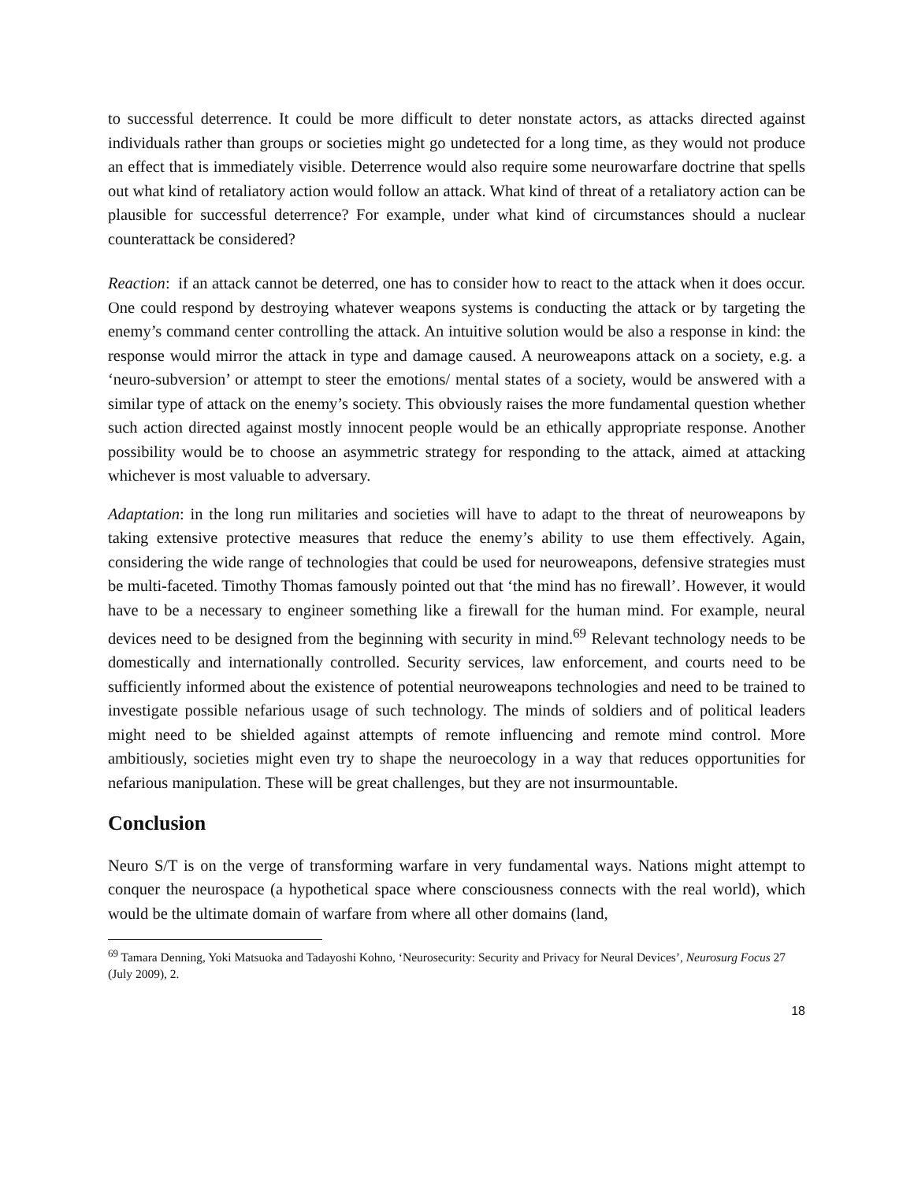to successful deterrence. It could be more difficult to deter nonstate actors, as attacks directed against individuals rather than groups or societies might go undetected for a long time, as they would not produce an effect that is immediately visible. Deterrence would also require some neurowarfare doctrine that spells out what kind of retaliatory action would follow an attack. What kind of threat of a retaliatory action can be plausible for successful deterrence? For example, under what kind of circumstances should a nuclear counterattack be considered?
Reaction: if an attack cannot be deterred, one has to consider how to react to the attack when it does occur. One could respond by destroying whatever weapons systems is conducting the attack or by targeting the enemy’s command center controlling the attack. An intuitive solution would be also a response in kind: the response would mirror the attack in type and damage caused. A neuroweapons attack on a society, e.g. a ‘neuro-subversion’ or attempt to steer the emotions/ mental states of a society, would be answered with a similar type of attack on the enemy’s society. This obviously raises the more fundamental question whether such action directed against mostly innocent people would be an ethically appropriate response. Another possibility would be to choose an asymmetric strategy for responding to the attack, aimed at attacking whichever is most valuable to adversary.
Adaptation: in the long run militaries and societies will have to adapt to the threat of neuroweapons by taking extensive protective measures that reduce the enemy’s ability to use them effectively. Again, considering the wide range of technologies that could be used for neuroweapons, defensive strategies must be multi-faceted. Timothy Thomas famously pointed out that ‘the mind has no firewall’. However, it would have to be a necessary to engineer something like a firewall for the human mind. For example, neural devices need to be designed from the beginning with security in mind.<sup>69</sup> Relevant technology needs to be domestically and internationally controlled. Security services, law enforcement, and courts need to be sufficiently informed about the existence of potential neuroweapons technologies and need to be trained to investigate possible nefarious usage of such technology. The minds of soldiers and of political leaders might need to be shielded against attempts of remote influencing and remote mind control. More ambitiously, societies might even try to shape the neuroecology in a way that reduces opportunities for nefarious manipulation. These will be great challenges, but they are not insurmountable.
Conclusion
Neuro S/T is on the verge of transforming warfare in very fundamental ways. Nations might attempt to conquer the neurospace (a hypothetical space where consciousness connects with the real world), which would be the ultimate domain of warfare from where all other domains (land,
<sup>69</sup> Tamara Denning, Yoki Matsuoka and Tadayoshi Kohno, ‘Neurosecurity: Security and Privacy for Neural Devices’, Neurosurg Focus 27 (July 2009), 2.
18